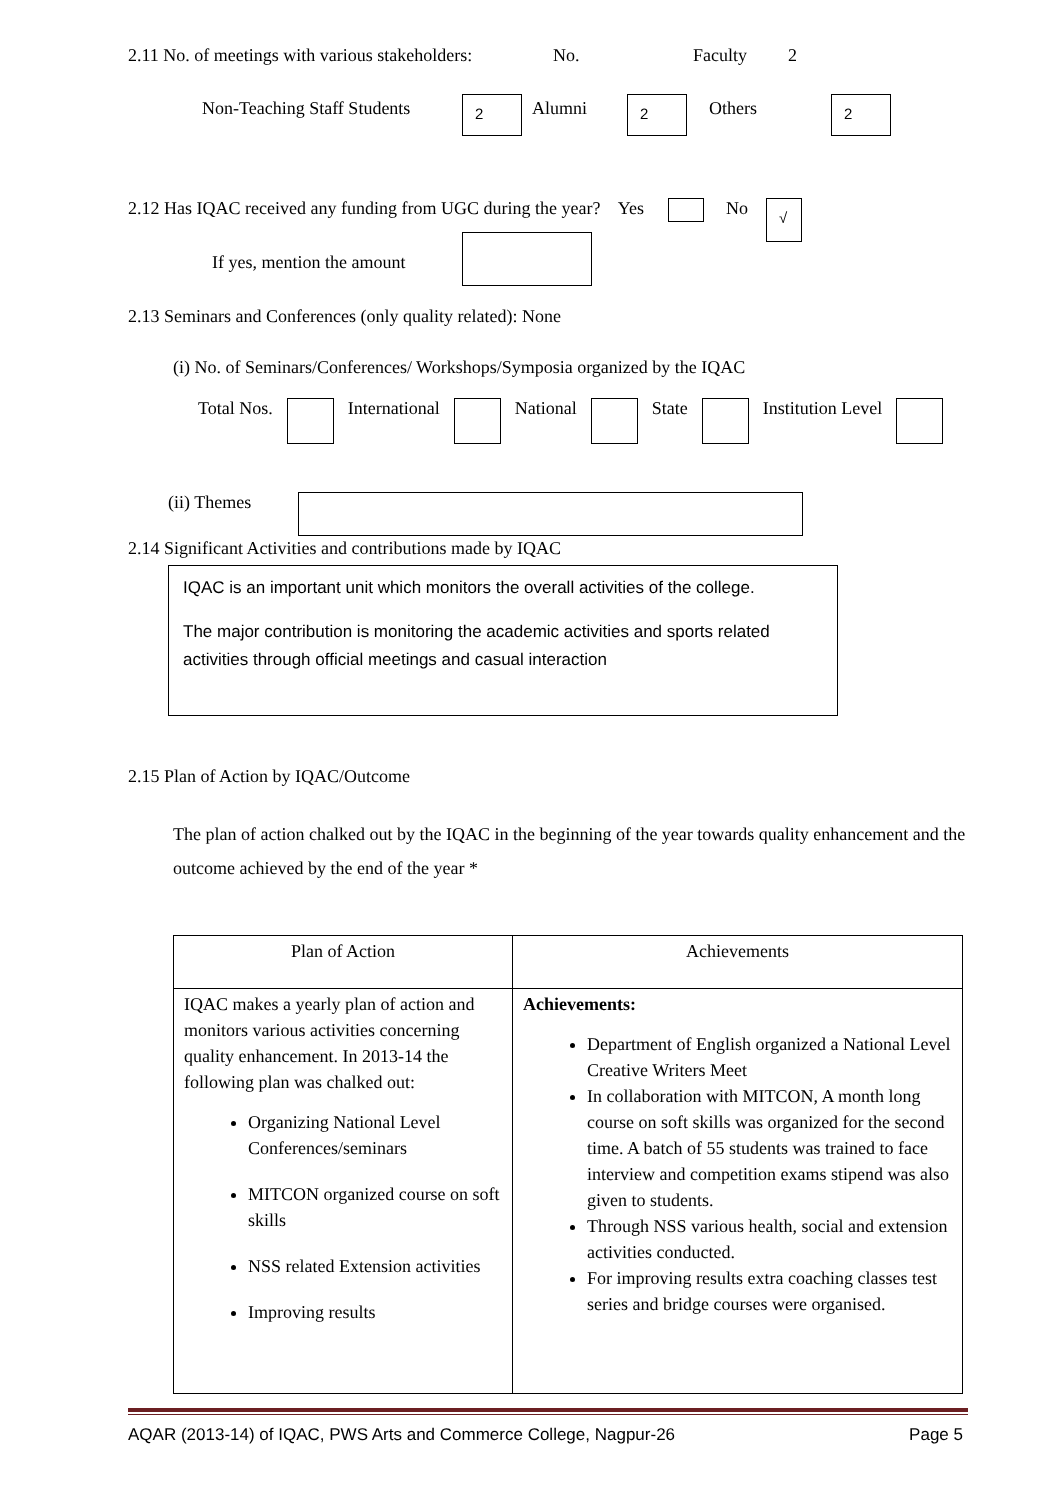2.11 No. of meetings with various stakeholders: No. Faculty 2
Non-Teaching Staff Students 2 Alumni 2 Others 2
2.12 Has IQAC received any funding from UGC during the year? Yes No √
If yes, mention the amount
2.13 Seminars and Conferences (only quality related): None
(i) No. of Seminars/Conferences/ Workshops/Symposia organized by the IQAC
Total Nos. International National State Institution Level
(ii) Themes
2.14 Significant Activities and contributions made by IQAC
IQAC is an important unit which monitors the overall activities of the college.
The major contribution is monitoring the academic activities and sports related activities through official meetings and casual interaction
2.15 Plan of Action by IQAC/Outcome
The plan of action chalked out by the IQAC in the beginning of the year towards quality enhancement and the outcome achieved by the end of the year *
| Plan of Action | Achievements |
| IQAC makes a yearly plan of action and monitors various activities concerning quality enhancement. In 2013-14 the following plan was chalked out: Organizing National Level Conferences/seminars MITCON organized course on soft skills NSS related Extension activities Improving results | Achievements: Department of English organized a National Level Creative Writers Meet In collaboration with MITCON, A month long course on soft skills was organized for the second time. A batch of 55 students was trained to face interview and competition exams stipend was also given to students. Through NSS various health, social and extension activities conducted. For improving results extra coaching classes test series and bridge courses were organised. |
AQAR (2013-14) of IQAC, PWS Arts and Commerce College, Nagpur-26 Page 5